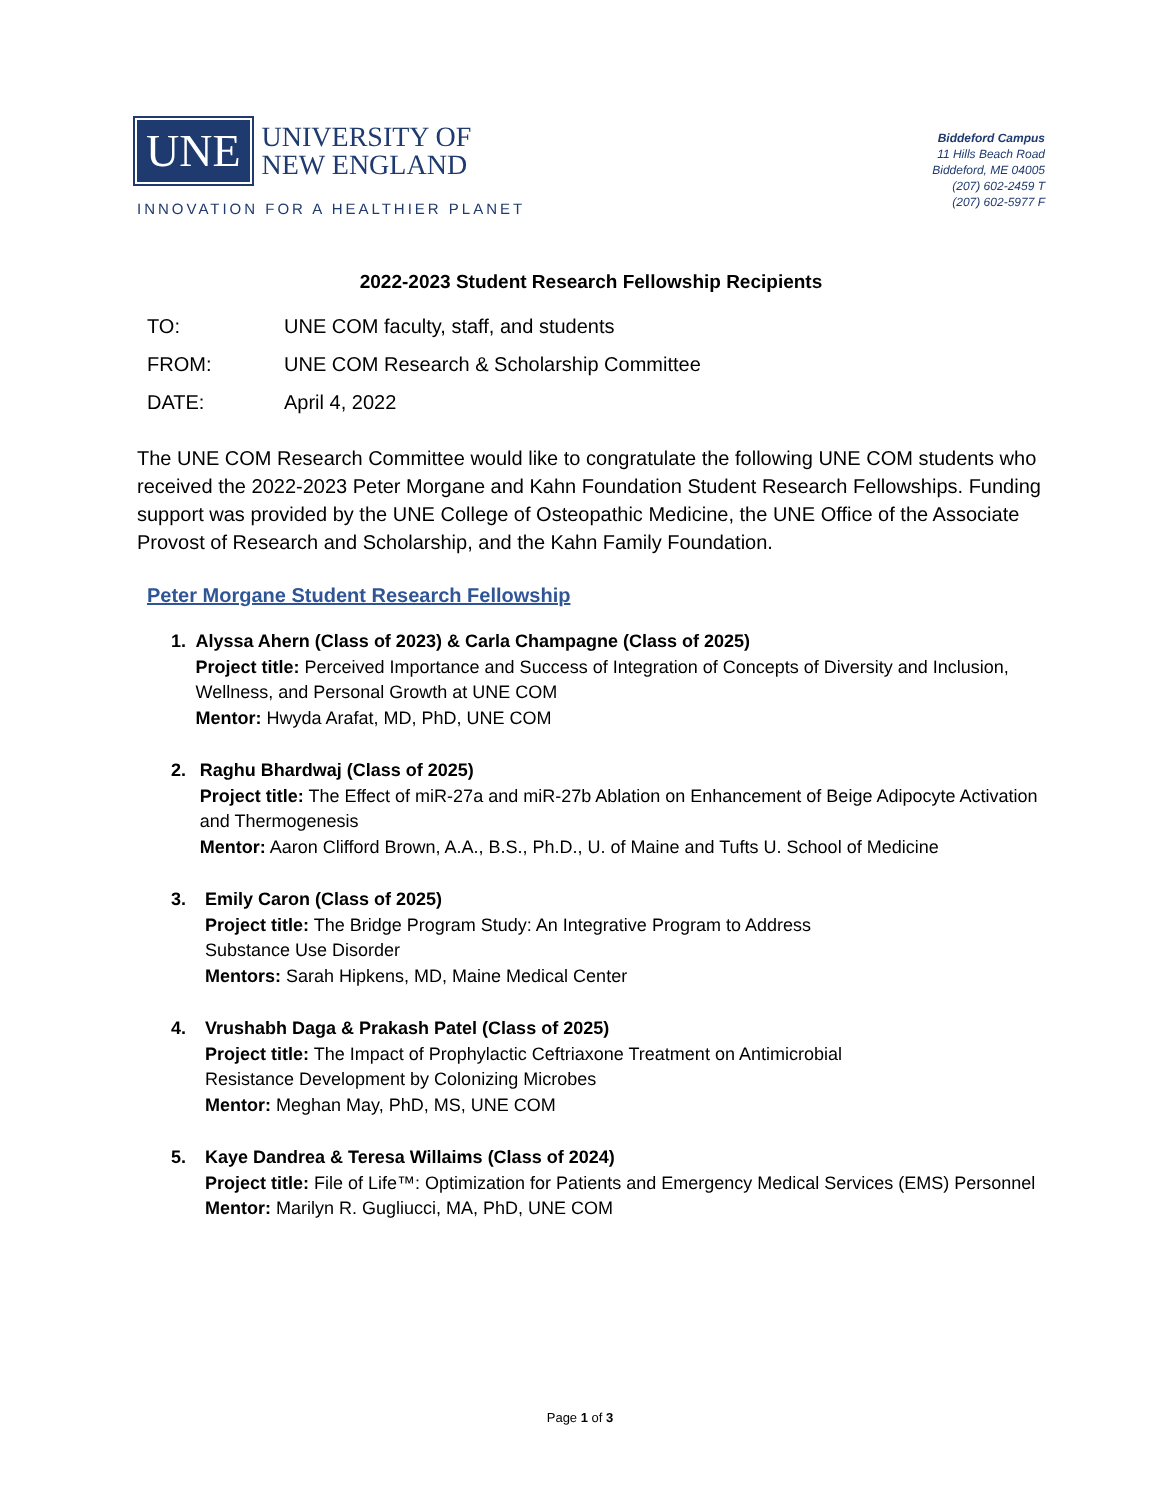UNE
UNIVERSITY OF
NEW ENGLAND
INNOVATION FOR A HEALTHIER PLANET
Biddeford Campus
11 Hills Beach Road
Biddeford, ME 04005
(207) 602-2459 T
(207) 602-5977 F
2022-2023 Student Research Fellowship Recipients
TO: UNE COM faculty, staff, and students
FROM: UNE COM Research & Scholarship Committee
DATE: April 4, 2022
The UNE COM Research Committee would like to congratulate the following UNE COM students who received the 2022-2023 Peter Morgane and Kahn Foundation Student Research Fellowships. Funding support was provided by the UNE College of Osteopathic Medicine, the UNE Office of the Associate Provost of Research and Scholarship, and the Kahn Family Foundation.
Peter Morgane Student Research Fellowship
1. Alyssa Ahern (Class of 2023) & Carla Champagne (Class of 2025)
Project title: Perceived Importance and Success of Integration of Concepts of Diversity and Inclusion, Wellness, and Personal Growth at UNE COM
Mentor: Hwyda Arafat, MD, PhD, UNE COM
2. Raghu Bhardwaj (Class of 2025)
Project title: The Effect of miR-27a and miR-27b Ablation on Enhancement of Beige Adipocyte Activation and Thermogenesis
Mentor: Aaron Clifford Brown, A.A., B.S., Ph.D., U. of Maine and Tufts U. School of Medicine
3. Emily Caron (Class of 2025)
Project title: The Bridge Program Study: An Integrative Program to Address
Substance Use Disorder
Mentors: Sarah Hipkens, MD, Maine Medical Center
4. Vrushabh Daga & Prakash Patel (Class of 2025)
Project title: The Impact of Prophylactic Ceftriaxone Treatment on Antimicrobial
Resistance Development by Colonizing Microbes
Mentor: Meghan May, PhD, MS, UNE COM
5. Kaye Dandrea & Teresa Willaims (Class of 2024)
Project title: File of Life™: Optimization for Patients and Emergency Medical Services (EMS) Personnel
Mentor: Marilyn R. Gugliucci, MA, PhD, UNE COM
Page 1 of 3